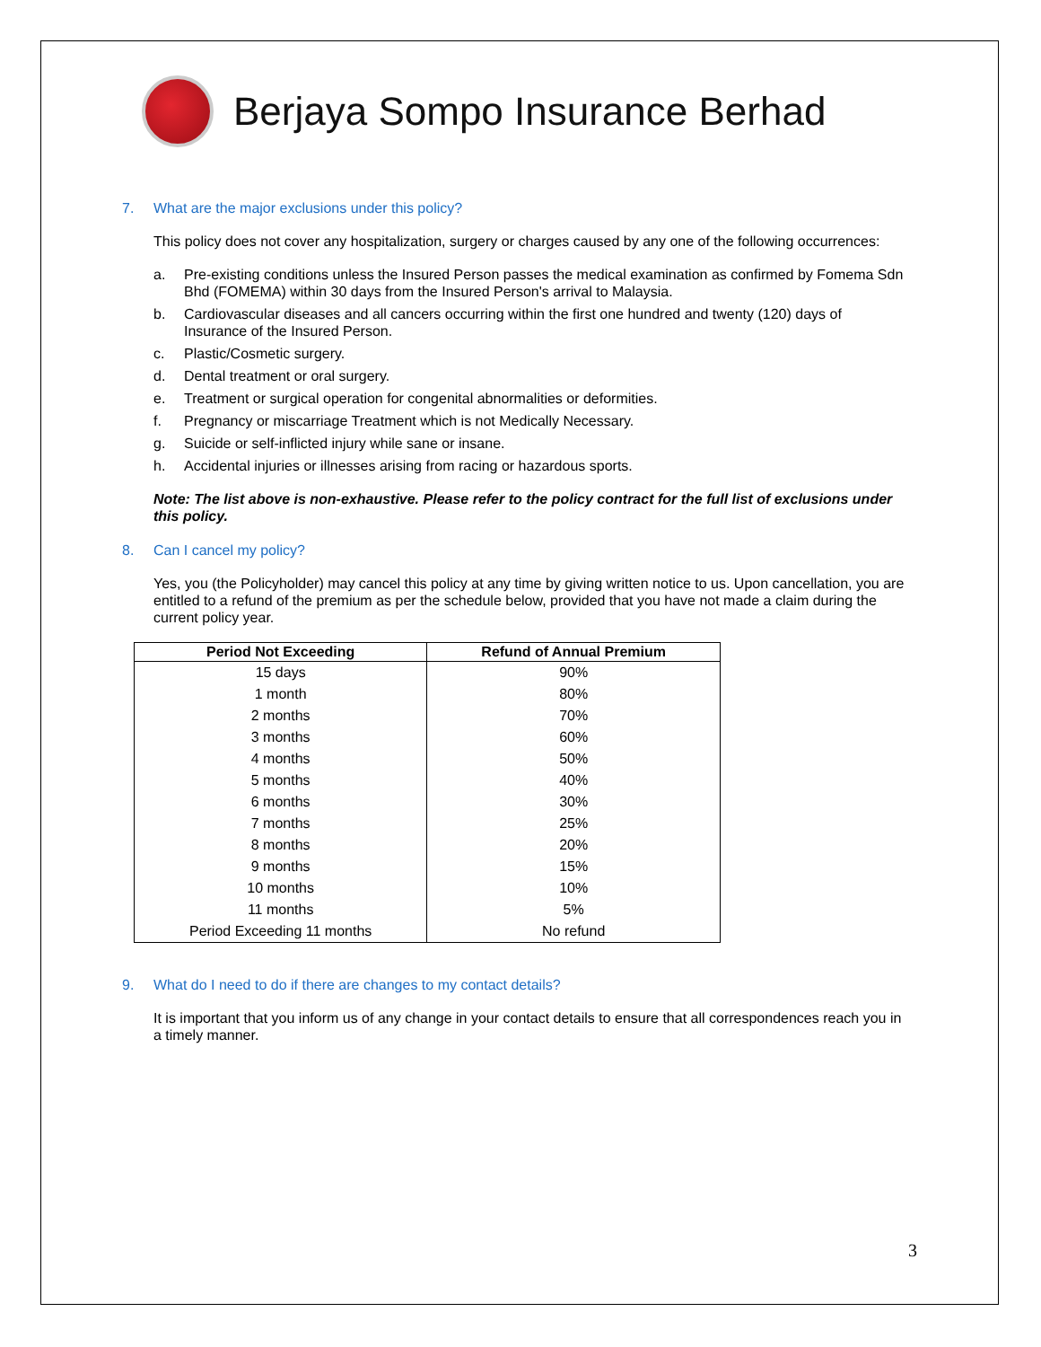Berjaya Sompo Insurance Berhad
7. What are the major exclusions under this policy?
This policy does not cover any hospitalization, surgery or charges caused by any one of the following occurrences:
a. Pre-existing conditions unless the Insured Person passes the medical examination as confirmed by Fomema Sdn Bhd (FOMEMA) within 30 days from the Insured Person's arrival to Malaysia.
b. Cardiovascular diseases and all cancers occurring within the first one hundred and twenty (120) days of Insurance of the Insured Person.
c. Plastic/Cosmetic surgery.
d. Dental treatment or oral surgery.
e. Treatment or surgical operation for congenital abnormalities or deformities.
f. Pregnancy or miscarriage Treatment which is not Medically Necessary.
g. Suicide or self-inflicted injury while sane or insane.
h. Accidental injuries or illnesses arising from racing or hazardous sports.
Note: The list above is non-exhaustive. Please refer to the policy contract for the full list of exclusions under this policy.
8. Can I cancel my policy?
Yes, you (the Policyholder) may cancel this policy at any time by giving written notice to us. Upon cancellation, you are entitled to a refund of the premium as per the schedule below, provided that you have not made a claim during the current policy year.
| Period Not Exceeding | Refund of Annual Premium |
| --- | --- |
| 15 days | 90% |
| 1 month | 80% |
| 2 months | 70% |
| 3 months | 60% |
| 4 months | 50% |
| 5 months | 40% |
| 6 months | 30% |
| 7 months | 25% |
| 8 months | 20% |
| 9 months | 15% |
| 10 months | 10% |
| 11 months | 5% |
| Period Exceeding 11 months | No refund |
9. What do I need to do if there are changes to my contact details?
It is important that you inform us of any change in your contact details to ensure that all correspondences reach you in a timely manner.
3